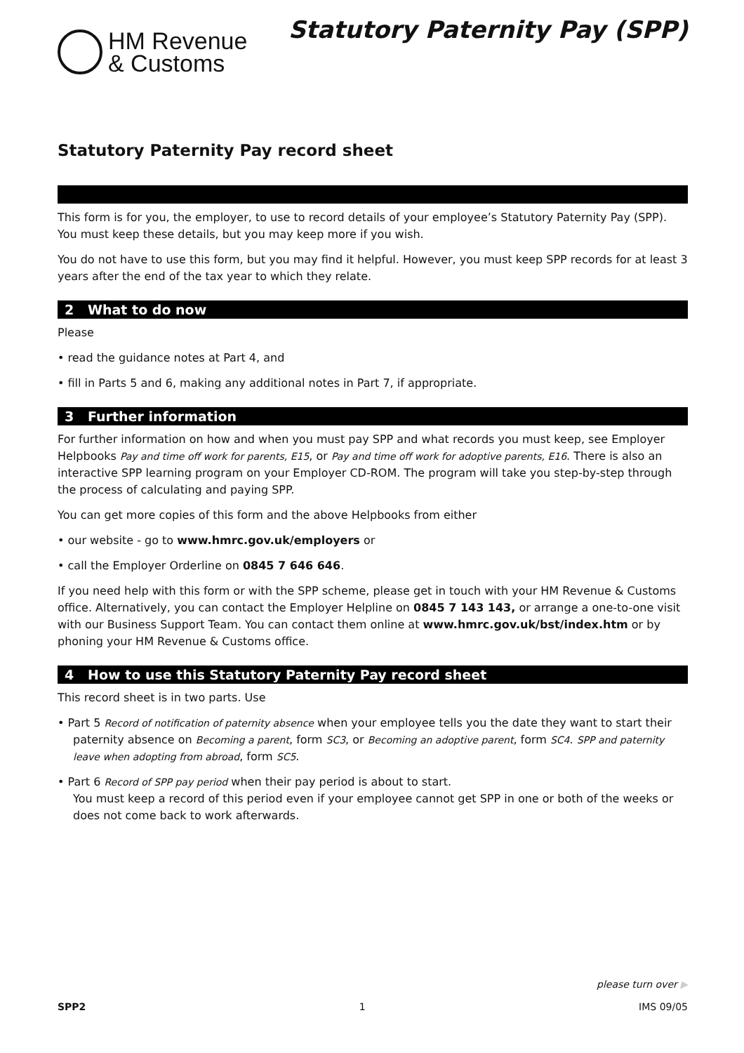HM Revenue
& Customs
Statutory Paternity Pay (SPP)
Statutory Paternity Pay record sheet
This form is for you, the employer, to use to record details of your employee’s Statutory Paternity Pay (SPP). You must keep these details, but you may keep more if you wish.
You do not have to use this form, but you may find it helpful. However, you must keep SPP records for at least 3 years after the end of the tax year to which they relate.
2 What to do now
Please
• read the guidance notes at Part 4, and
• fill in Parts 5 and 6, making any additional notes in Part 7, if appropriate.
3 Further information
For further information on how and when you must pay SPP and what records you must keep, see Employer Helpbooks Pay and time off work for parents, E15, or Pay and time off work for adoptive parents, E16. There is also an interactive SPP learning program on your Employer CD-ROM. The program will take you step-by-step through the process of calculating and paying SPP.
You can get more copies of this form and the above Helpbooks from either
• our website - go to www.hmrc.gov.uk/employers or
• call the Employer Orderline on 0845 7 646 646.
If you need help with this form or with the SPP scheme, please get in touch with your HM Revenue & Customs office. Alternatively, you can contact the Employer Helpline on 0845 7 143 143, or arrange a one-to-one visit with our Business Support Team. You can contact them online at www.hmrc.gov.uk/bst/index.htm or by phoning your HM Revenue & Customs office.
4 How to use this Statutory Paternity Pay record sheet
This record sheet is in two parts. Use
• Part 5 Record of notification of paternity absence when your employee tells you the date they want to start their paternity absence on Becoming a parent, form SC3, or Becoming an adoptive parent, form SC4. SPP and paternity leave when adopting from abroad, form SC5.
• Part 6 Record of SPP pay period when their pay period is about to start.
You must keep a record of this period even if your employee cannot get SPP in one or both of the weeks or does not come back to work afterwards.
please turn over ▶
SPP2 1 IMS 09/05